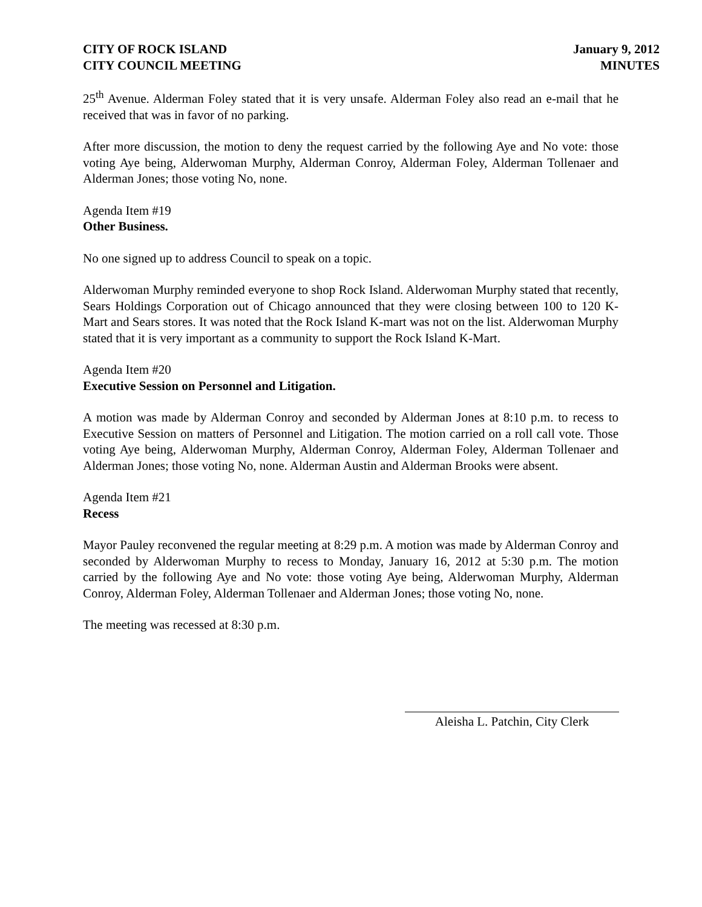CITY OF ROCK ISLAND
CITY COUNCIL MEETING
January 9, 2012
MINUTES
25<sup>th</sup> Avenue. Alderman Foley stated that it is very unsafe. Alderman Foley also read an e-mail that he received that was in favor of no parking.
After more discussion, the motion to deny the request carried by the following Aye and No vote: those voting Aye being, Alderwoman Murphy, Alderman Conroy, Alderman Foley, Alderman Tollenaer and Alderman Jones; those voting No, none.
Agenda Item #19
Other Business.
No one signed up to address Council to speak on a topic.
Alderwoman Murphy reminded everyone to shop Rock Island. Alderwoman Murphy stated that recently, Sears Holdings Corporation out of Chicago announced that they were closing between 100 to 120 K-Mart and Sears stores. It was noted that the Rock Island K-mart was not on the list. Alderwoman Murphy stated that it is very important as a community to support the Rock Island K-Mart.
Agenda Item #20
Executive Session on Personnel and Litigation.
A motion was made by Alderman Conroy and seconded by Alderman Jones at 8:10 p.m. to recess to Executive Session on matters of Personnel and Litigation. The motion carried on a roll call vote. Those voting Aye being, Alderwoman Murphy, Alderman Conroy, Alderman Foley, Alderman Tollenaer and Alderman Jones; those voting No, none. Alderman Austin and Alderman Brooks were absent.
Agenda Item #21
Recess
Mayor Pauley reconvened the regular meeting at 8:29 p.m. A motion was made by Alderman Conroy and seconded by Alderwoman Murphy to recess to Monday, January 16, 2012 at 5:30 p.m. The motion carried by the following Aye and No vote: those voting Aye being, Alderwoman Murphy, Alderman Conroy, Alderman Foley, Alderman Tollenaer and Alderman Jones; those voting No, none.
The meeting was recessed at 8:30 p.m.
Aleisha L. Patchin, City Clerk